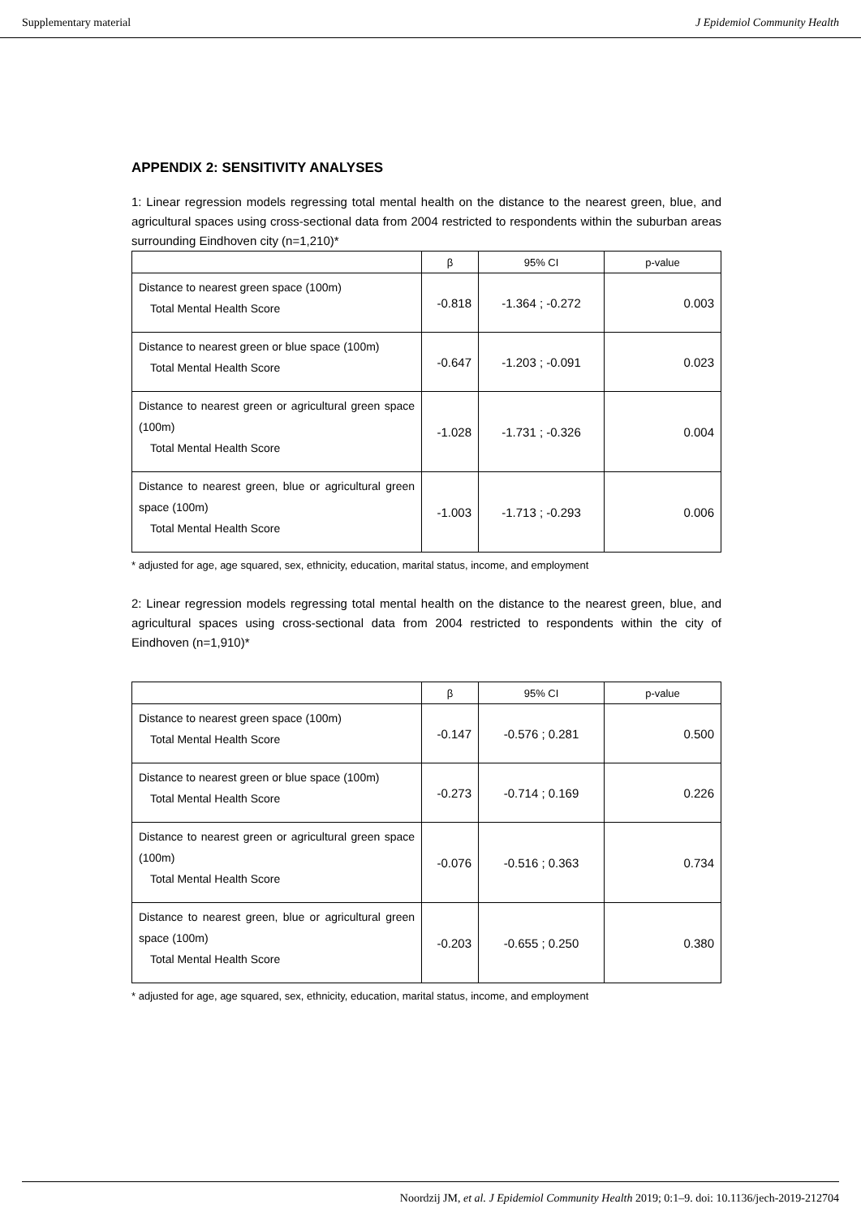Supplementary material J Epidemiol Community Health
APPENDIX 2: SENSITIVITY ANALYSES
1: Linear regression models regressing total mental health on the distance to the nearest green, blue, and agricultural spaces using cross-sectional data from 2004 restricted to respondents within the suburban areas surrounding Eindhoven city (n=1,210)*
| | β | 95% CI | p-value |
| --- | --- | --- | --- |
| Distance to nearest green space (100m) Total Mental Health Score | -0.818 | -1.364 ; -0.272 | 0.003 |
| Distance to nearest green or blue space (100m) Total Mental Health Score | -0.647 | -1.203 ; -0.091 | 0.023 |
| Distance to nearest green or agricultural green space (100m) Total Mental Health Score | -1.028 | -1.731 ; -0.326 | 0.004 |
| Distance to nearest green, blue or agricultural green space (100m) Total Mental Health Score | -1.003 | -1.713 ; -0.293 | 0.006 |
* adjusted for age, age squared, sex, ethnicity, education, marital status, income, and employment
2: Linear regression models regressing total mental health on the distance to the nearest green, blue, and agricultural spaces using cross-sectional data from 2004 restricted to respondents within the city of Eindhoven (n=1,910)*
| | β | 95% CI | p-value |
| --- | --- | --- | --- |
| Distance to nearest green space (100m) Total Mental Health Score | -0.147 | -0.576 ; 0.281 | 0.500 |
| Distance to nearest green or blue space (100m) Total Mental Health Score | -0.273 | -0.714 ; 0.169 | 0.226 |
| Distance to nearest green or agricultural green space (100m) Total Mental Health Score | -0.076 | -0.516 ; 0.363 | 0.734 |
| Distance to nearest green, blue or agricultural green space (100m) Total Mental Health Score | -0.203 | -0.655 ; 0.250 | 0.380 |
* adjusted for age, age squared, sex, ethnicity, education, marital status, income, and employment
Noordzij JM, et al. J Epidemiol Community Health 2019; 0:1–9. doi: 10.1136/jech-2019-212704